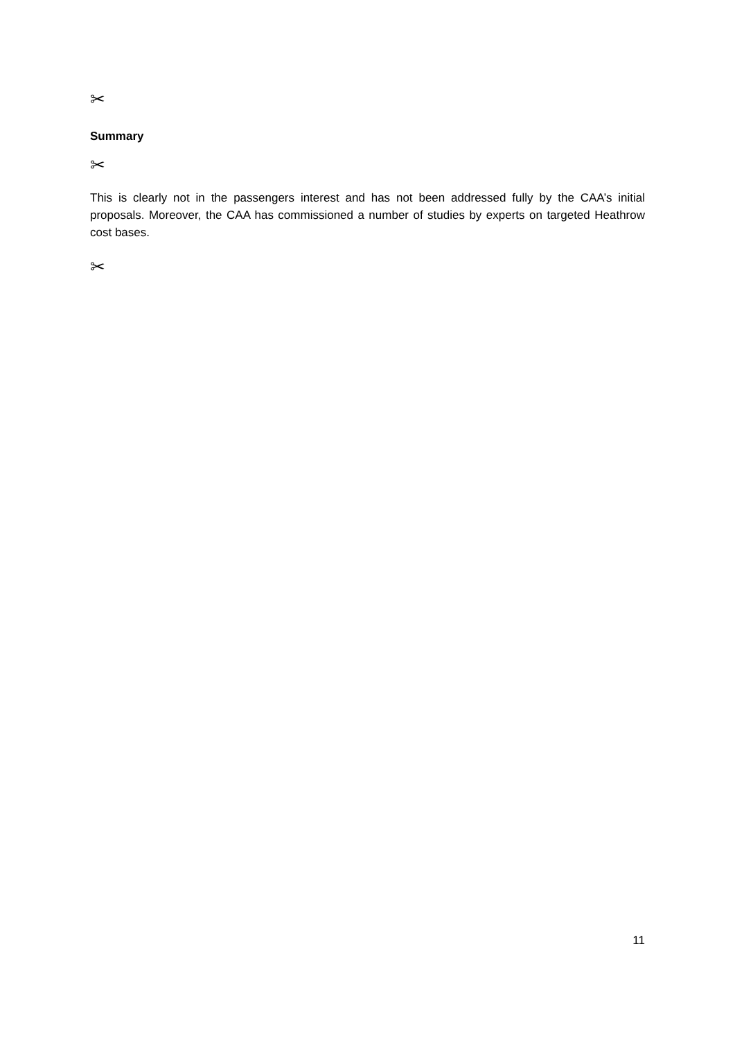✂
Summary
✂
This is clearly not in the passengers interest and has not been addressed fully by the CAA’s initial proposals. Moreover, the CAA has commissioned a number of studies by experts on targeted Heathrow cost bases.
✂
11